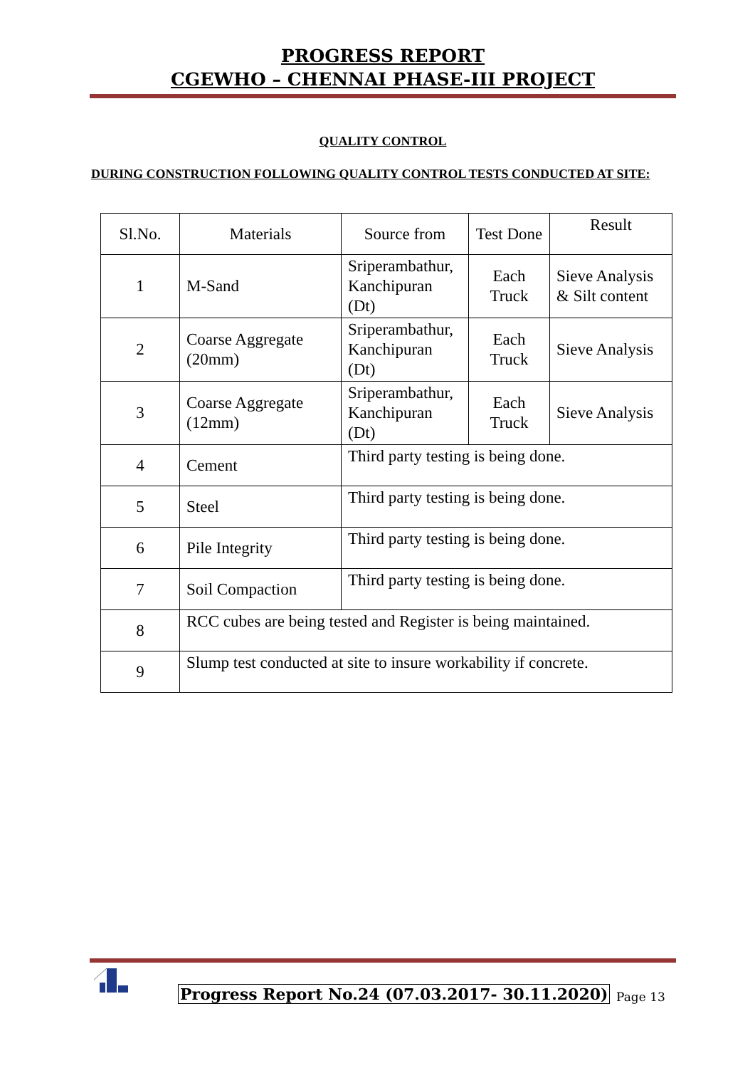PROGRESS REPORT
CGEWHO – CHENNAI PHASE-III PROJECT
QUALITY CONTROL
DURING CONSTRUCTION FOLLOWING QUALITY CONTROL TESTS CONDUCTED AT SITE:
| Sl.No. | Materials | Source from | Test Done | Result |
| 1 | M-Sand | Sriperambathur, Kanchipuran (Dt) | Each Truck | Sieve Analysis & Silt content |
| 2 | Coarse Aggregate (20mm) | Sriperambathur, Kanchipuran (Dt) | Each Truck | Sieve Analysis |
| 3 | Coarse Aggregate (12mm) | Sriperambathur, Kanchipuran (Dt) | Each Truck | Sieve Analysis |
| 4 | Cement | Third party testing is being done. | | |
| 5 | Steel | Third party testing is being done. | | |
| 6 | Pile Integrity | Third party testing is being done. | | |
| 7 | Soil Compaction | Third party testing is being done. | | |
| 8 | RCC cubes are being tested and Register is being maintained. | | | |
| 9 | Slump test conducted at site to insure workability if concrete. | | | |
Progress Report No.24 (07.03.2017- 30.11.2020)
Page 13